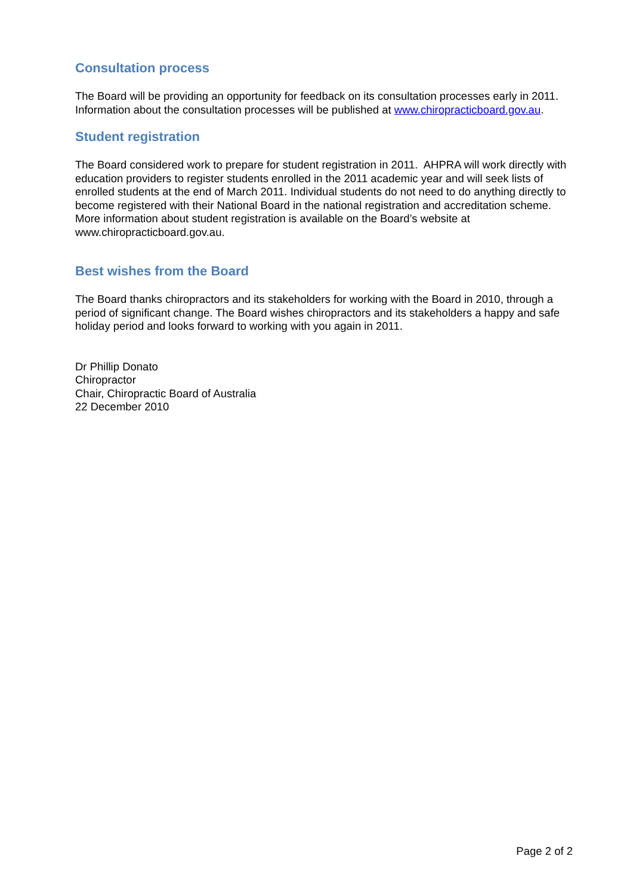Consultation process
The Board will be providing an opportunity for feedback on its consultation processes early in 2011. Information about the consultation processes will be published at www.chiropracticboard.gov.au.
Student registration
The Board considered work to prepare for student registration in 2011. AHPRA will work directly with education providers to register students enrolled in the 2011 academic year and will seek lists of enrolled students at the end of March 2011. Individual students do not need to do anything directly to become registered with their National Board in the national registration and accreditation scheme. More information about student registration is available on the Board’s website at www.chiropracticboard.gov.au.
Best wishes from the Board
The Board thanks chiropractors and its stakeholders for working with the Board in 2010, through a period of significant change. The Board wishes chiropractors and its stakeholders a happy and safe holiday period and looks forward to working with you again in 2011.
Dr Phillip Donato
Chiropractor
Chair, Chiropractic Board of Australia
22 December 2010
Page 2 of 2